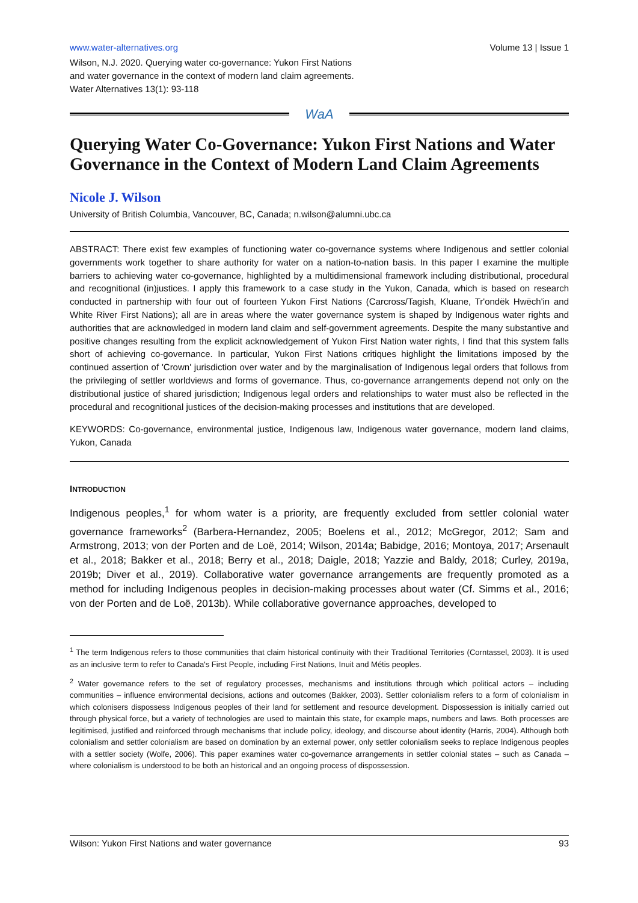www.water-alternatives.org Volume 13 | Issue 1
Wilson, N.J. 2020. Querying water co-governance: Yukon First Nations
and water governance in the context of modern land claim agreements.
Water Alternatives 13(1): 93-118
WaA
Querying Water Co-Governance: Yukon First Nations and Water Governance in the Context of Modern Land Claim Agreements
Nicole J. Wilson
University of British Columbia, Vancouver, BC, Canada; n.wilson@alumni.ubc.ca
ABSTRACT: There exist few examples of functioning water co-governance systems where Indigenous and settler colonial governments work together to share authority for water on a nation-to-nation basis. In this paper I examine the multiple barriers to achieving water co-governance, highlighted by a multidimensional framework including distributional, procedural and recognitional (in)justices. I apply this framework to a case study in the Yukon, Canada, which is based on research conducted in partnership with four out of fourteen Yukon First Nations (Carcross/Tagish, Kluane, Tr'ondëk Hwëch'in and White River First Nations); all are in areas where the water governance system is shaped by Indigenous water rights and authorities that are acknowledged in modern land claim and self-government agreements. Despite the many substantive and positive changes resulting from the explicit acknowledgement of Yukon First Nation water rights, I find that this system falls short of achieving co-governance. In particular, Yukon First Nations critiques highlight the limitations imposed by the continued assertion of 'Crown' jurisdiction over water and by the marginalisation of Indigenous legal orders that follows from the privileging of settler worldviews and forms of governance. Thus, co-governance arrangements depend not only on the distributional justice of shared jurisdiction; Indigenous legal orders and relationships to water must also be reflected in the procedural and recognitional justices of the decision-making processes and institutions that are developed.
KEYWORDS: Co-governance, environmental justice, Indigenous law, Indigenous water governance, modern land claims, Yukon, Canada
INTRODUCTION
Indigenous peoples,<sup>1</sup> for whom water is a priority, are frequently excluded from settler colonial water governance frameworks<sup>2</sup> (Barbera-Hernandez, 2005; Boelens et al., 2012; McGregor, 2012; Sam and Armstrong, 2013; von der Porten and de Loë, 2014; Wilson, 2014a; Babidge, 2016; Montoya, 2017; Arsenault et al., 2018; Bakker et al., 2018; Berry et al., 2018; Daigle, 2018; Yazzie and Baldy, 2018; Curley, 2019a, 2019b; Diver et al., 2019). Collaborative water governance arrangements are frequently promoted as a method for including Indigenous peoples in decision-making processes about water (Cf. Simms et al., 2016; von der Porten and de Loë, 2013b). While collaborative governance approaches, developed to
<sup>1</sup> The term Indigenous refers to those communities that claim historical continuity with their Traditional Territories (Corntassel, 2003). It is used as an inclusive term to refer to Canada's First People, including First Nations, Inuit and Métis peoples.
<sup>2</sup> Water governance refers to the set of regulatory processes, mechanisms and institutions through which political actors – including communities – influence environmental decisions, actions and outcomes (Bakker, 2003). Settler colonialism refers to a form of colonialism in which colonisers dispossess Indigenous peoples of their land for settlement and resource development. Dispossession is initially carried out through physical force, but a variety of technologies are used to maintain this state, for example maps, numbers and laws. Both processes are legitimised, justified and reinforced through mechanisms that include policy, ideology, and discourse about identity (Harris, 2004). Although both colonialism and settler colonialism are based on domination by an external power, only settler colonialism seeks to replace Indigenous peoples with a settler society (Wolfe, 2006). This paper examines water co-governance arrangements in settler colonial states – such as Canada – where colonialism is understood to be both an historical and an ongoing process of dispossession.
Wilson: Yukon First Nations and water governance 93